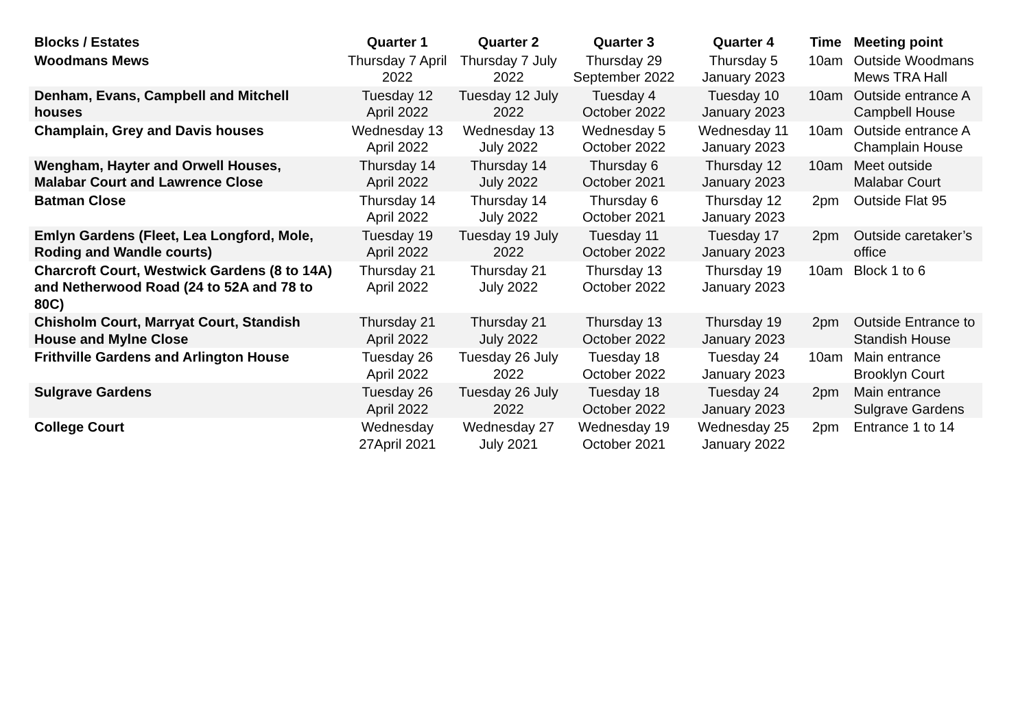| Blocks / Estates | Quarter 1 | Quarter 2 | Quarter 3 | Quarter 4 | Time | Meeting point |
| --- | --- | --- | --- | --- | --- | --- |
| Woodmans Mews | Thursday 7 April 2022 | Thursday 7 July 2022 | Thursday 29 September 2022 | Thursday 5 January 2023 | 10am | Outside Woodmans Mews TRA Hall |
| Denham, Evans, Campbell and Mitchell houses | Tuesday 12 April 2022 | Tuesday 12 July 2022 | Tuesday 4 October 2022 | Tuesday 10 January 2023 | 10am | Outside entrance A Campbell House |
| Champlain, Grey and Davis houses | Wednesday 13 April 2022 | Wednesday 13 July 2022 | Wednesday 5 October 2022 | Wednesday 11 January 2023 | 10am | Outside entrance A Champlain House |
| Wengham, Hayter and Orwell Houses, Malabar Court and Lawrence Close | Thursday 14 April 2022 | Thursday 14 July 2022 | Thursday 6 October 2021 | Thursday 12 January 2023 | 10am | Meet outside Malabar Court |
| Batman Close | Thursday 14 April 2022 | Thursday 14 July 2022 | Thursday 6 October 2021 | Thursday 12 January 2023 | 2pm | Outside Flat 95 |
| Emlyn Gardens (Fleet, Lea Longford, Mole, Roding and Wandle courts) | Tuesday 19 April 2022 | Tuesday 19 July 2022 | Tuesday 11 October 2022 | Tuesday 17 January 2023 | 2pm | Outside caretaker’s office |
| Charcroft Court, Westwick Gardens (8 to 14A) and Netherwood Road (24 to 52A and 78 to 80C) | Thursday 21 April 2022 | Thursday 21 July 2022 | Thursday 13 October 2022 | Thursday 19 January 2023 | 10am | Block 1 to 6 |
| Chisholm Court, Marryat Court, Standish House and Mylne Close | Thursday 21 April 2022 | Thursday 21 July 2022 | Thursday 13 October 2022 | Thursday 19 January 2023 | 2pm | Outside Entrance to Standish House |
| Frithville Gardens and Arlington House | Tuesday 26 April 2022 | Tuesday 26 July 2022 | Tuesday 18 October 2022 | Tuesday 24 January 2023 | 10am | Main entrance Brooklyn Court |
| Sulgrave Gardens | Tuesday 26 April 2022 | Tuesday 26 July 2022 | Tuesday 18 October 2022 | Tuesday 24 January 2023 | 2pm | Main entrance Sulgrave Gardens |
| College Court | Wednesday 27April 2021 | Wednesday 27 July 2021 | Wednesday 19 October 2021 | Wednesday 25 January 2022 | 2pm | Entrance 1 to 14 |